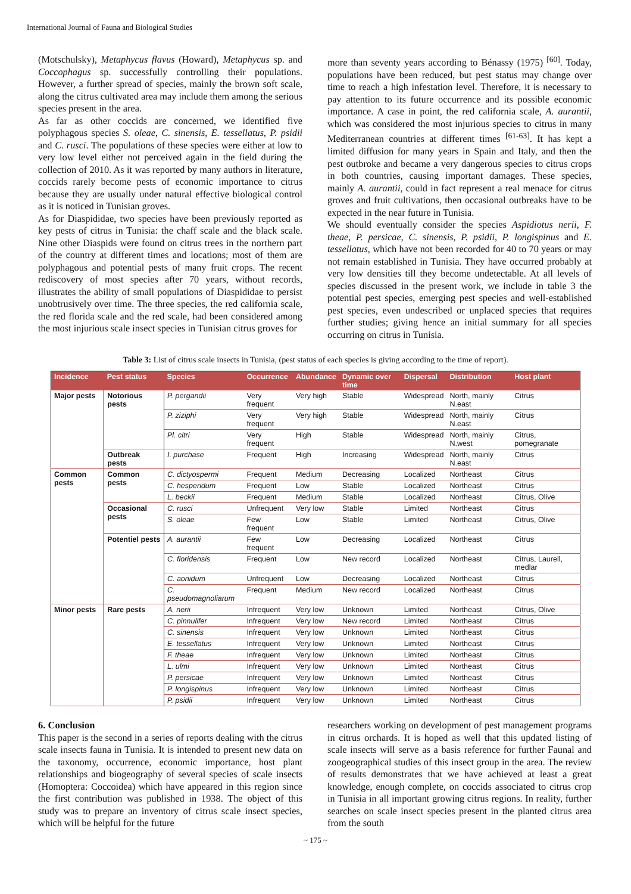International Journal of Fauna and Biological Studies
(Motschulsky), Metaphycus flavus (Howard), Metaphycus sp. and Coccophagus sp. successfully controlling their populations. However, a further spread of species, mainly the brown soft scale, along the citrus cultivated area may include them among the serious species present in the area.
As far as other coccids are concerned, we identified five polyphagous species S. oleae, C. sinensis, E. tessellatus, P. psidii and C. rusci. The populations of these species were either at low to very low level either not perceived again in the field during the collection of 2010. As it was reported by many authors in literature, coccids rarely become pests of economic importance to citrus because they are usually under natural effective biological control as it is noticed in Tunisian groves.
As for Diaspididae, two species have been previously reported as key pests of citrus in Tunisia: the chaff scale and the black scale. Nine other Diaspids were found on citrus trees in the northern part of the country at different times and locations; most of them are polyphagous and potential pests of many fruit crops. The recent rediscovery of most species after 70 years, without records, illustrates the ability of small populations of Diaspididae to persist unobtrusively over time. The three species, the red california scale, the red florida scale and the red scale, had been considered among the most injurious scale insect species in Tunisian citrus groves for
more than seventy years according to Bénassy (1975) <sup>[60]</sup>. Today, populations have been reduced, but pest status may change over time to reach a high infestation level. Therefore, it is necessary to pay attention to its future occurrence and its possible economic importance. A case in point, the red california scale, A. aurantii, which was considered the most injurious species to citrus in many Mediterranean countries at different times <sup>[61-63]</sup>. It has kept a limited diffusion for many years in Spain and Italy, and then the pest outbroke and became a very dangerous species to citrus crops in both countries, causing important damages. These species, mainly A. aurantii, could in fact represent a real menace for citrus groves and fruit cultivations, then occasional outbreaks have to be expected in the near future in Tunisia.
We should eventually consider the species Aspidiotus nerii, F. theae, P. persicae, C. sinensis, P. psidii, P. longispinus and E. tessellatus, which have not been recorded for 40 to 70 years or may not remain established in Tunisia. They have occurred probably at very low densities till they become undetectable. At all levels of species discussed in the present work, we include in table 3 the potential pest species, emerging pest species and well-established pest species, even undescribed or unplaced species that requires further studies; giving hence an initial summary for all species occurring on citrus in Tunisia.
Table 3: List of citrus scale insects in Tunisia, (pest status of each species is giving according to the time of report).
| Incidence | Pest status | Species | Occurrence | Abundance | Dynamic over time | Dispersal | Distribution | Host plant |
| --- | --- | --- | --- | --- | --- | --- | --- | --- |
| Major pests | Notorious pests | P. pergandii | Very frequent | Very high | Stable | Widespread | North, mainly N.east | Citrus |
| | | P. ziziphi | Very frequent | Very high | Stable | Widespread | North, mainly N.east | Citrus |
| | | Pl. citri | Very frequent | High | Stable | Widespread | North, mainly N.west | Citrus, pomegranate |
| | Outbreak pests | I. purchase | Frequent | High | Increasing | Widespread | North, mainly N.east | Citrus |
| Common pests | Common pests | C. dictyospermi | Frequent | Medium | Decreasing | Localized | Northeast | Citrus |
| | | C. hesperidum | Frequent | Low | Stable | Localized | Northeast | Citrus |
| | | L. beckii | Frequent | Medium | Stable | Localized | Northeast | Citrus, Olive |
| | Occasional pests | C. rusci | Unfrequent | Very low | Stable | Limited | Northeast | Citrus |
| | | S. oleae | Few frequent | Low | Stable | Limited | Northeast | Citrus, Olive |
| | Potentiel pests | A. aurantii | Few frequent | Low | Decreasing | Localized | Northeast | Citrus |
| | | C. floridensis | Frequent | Low | New record | Localized | Northeast | Citrus, Laurell, medlar |
| | | C. aonidum | Unfrequent | Low | Decreasing | Localized | Northeast | Citrus |
| | | C. pseudomagnoliarum | Frequent | Medium | New record | Localized | Northeast | Citrus |
| Minor pests | Rare pests | A. nerii | Infrequent | Very low | Unknown | Limited | Northeast | Citrus, Olive |
| | | C. pinnulifer | Infrequent | Very low | New record | Limited | Northeast | Citrus |
| | | C. sinensis | Infrequent | Very low | Unknown | Limited | Northeast | Citrus |
| | | E. tessellatus | Infrequent | Very low | Unknown | Limited | Northeast | Citrus |
| | | F. theae | Infrequent | Very low | Unknown | Limited | Northeast | Citrus |
| | | L. ulmi | Infrequent | Very low | Unknown | Limited | Northeast | Citrus |
| | | P. persicae | Infrequent | Very low | Unknown | Limited | Northeast | Citrus |
| | | P. longispinus | Infrequent | Very low | Unknown | Limited | Northeast | Citrus |
| | | P. psidii | Infrequent | Very low | Unknown | Limited | Northeast | Citrus |
6. Conclusion
This paper is the second in a series of reports dealing with the citrus scale insects fauna in Tunisia. It is intended to present new data on the taxonomy, occurrence, economic importance, host plant relationships and biogeography of several species of scale insects (Homoptera: Coccoidea) which have appeared in this region since the first contribution was published in 1938. The object of this study was to prepare an inventory of citrus scale insect species, which will be helpful for the future
researchers working on development of pest management programs in citrus orchards. It is hoped as well that this updated listing of scale insects will serve as a basis reference for further Faunal and zoogeographical studies of this insect group in the area. The review of results demonstrates that we have achieved at least a great knowledge, enough complete, on coccids associated to citrus crop in Tunisia in all important growing citrus regions. In reality, further searches on scale insect species present in the planted citrus area from the south
~ 175 ~